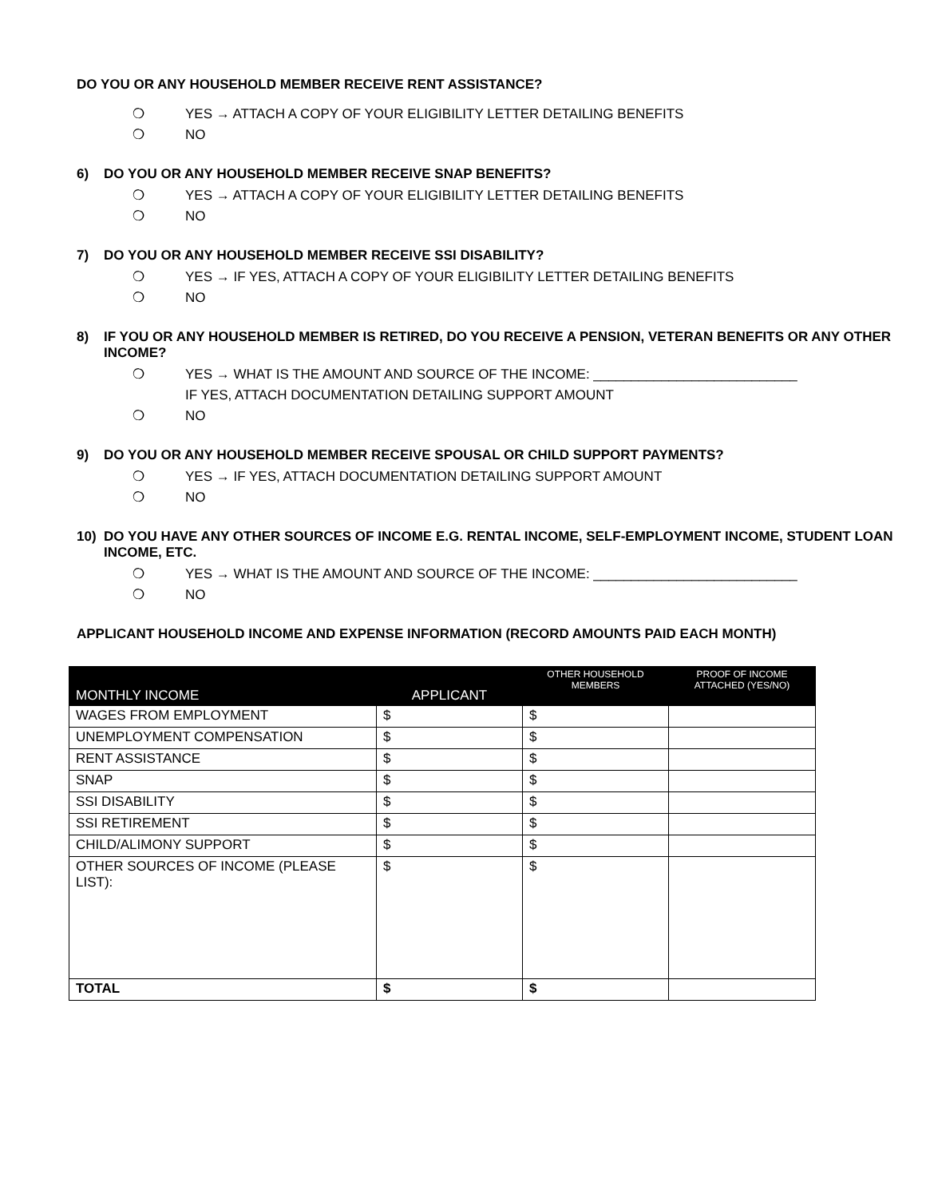DO YOU OR ANY HOUSEHOLD MEMBER RECEIVE RENT ASSISTANCE?
❍ YES → ATTACH A COPY OF YOUR ELIGIBILITY LETTER DETAILING BENEFITS
❍ NO
6) DO YOU OR ANY HOUSEHOLD MEMBER RECEIVE SNAP BENEFITS?
❍ YES → ATTACH A COPY OF YOUR ELIGIBILITY LETTER DETAILING BENEFITS
❍ NO
7) DO YOU OR ANY HOUSEHOLD MEMBER RECEIVE SSI DISABILITY?
❍ YES → IF YES, ATTACH A COPY OF YOUR ELIGIBILITY LETTER DETAILING BENEFITS
❍ NO
8) IF YOU OR ANY HOUSEHOLD MEMBER IS RETIRED, DO YOU RECEIVE A PENSION, VETERAN BENEFITS OR ANY OTHER INCOME?
❍ YES → WHAT IS THE AMOUNT AND SOURCE OF THE INCOME: ___________________________
IF YES, ATTACH DOCUMENTATION DETAILING SUPPORT AMOUNT
❍ NO
9) DO YOU OR ANY HOUSEHOLD MEMBER RECEIVE SPOUSAL OR CHILD SUPPORT PAYMENTS?
❍ YES → IF YES, ATTACH DOCUMENTATION DETAILING SUPPORT AMOUNT
❍ NO
10) DO YOU HAVE ANY OTHER SOURCES OF INCOME E.G. RENTAL INCOME, SELF-EMPLOYMENT INCOME, STUDENT LOAN INCOME, ETC.
❍ YES → WHAT IS THE AMOUNT AND SOURCE OF THE INCOME: ___________________________
❍ NO
APPLICANT HOUSEHOLD INCOME AND EXPENSE INFORMATION (RECORD AMOUNTS PAID EACH MONTH)
| MONTHLY INCOME | APPLICANT | OTHER HOUSEHOLD MEMBERS | PROOF OF INCOME ATTACHED (YES/NO) |
| --- | --- | --- | --- |
| WAGES FROM EMPLOYMENT | $ | $ | |
| UNEMPLOYMENT COMPENSATION | $ | $ | |
| RENT ASSISTANCE | $ | $ | |
| SNAP | $ | $ | |
| SSI DISABILITY | $ | $ | |
| SSI RETIREMENT | $ | $ | |
| CHILD/ALIMONY SUPPORT | $ | $ | |
| OTHER SOURCES OF INCOME (PLEASE LIST): | $ | $ | |
| TOTAL | $ | $ | |